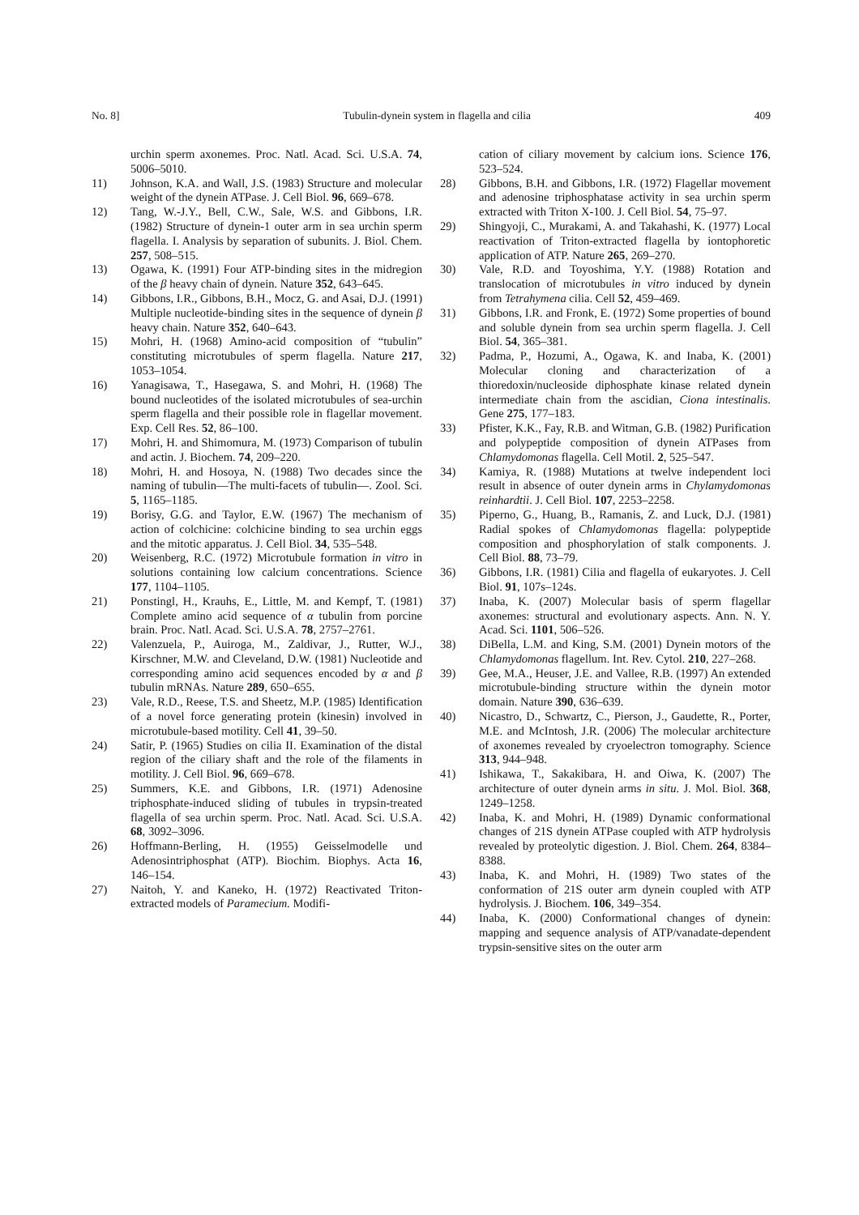No. 8] Tubulin-dynein system in flagella and cilia 409
urchin sperm axonemes. Proc. Natl. Acad. Sci. U.S.A. 74, 5006–5010.
11) Johnson, K.A. and Wall, J.S. (1983) Structure and molecular weight of the dynein ATPase. J. Cell Biol. 96, 669–678.
12) Tang, W.-J.Y., Bell, C.W., Sale, W.S. and Gibbons, I.R. (1982) Structure of dynein-1 outer arm in sea urchin sperm flagella. I. Analysis by separation of subunits. J. Biol. Chem. 257, 508–515.
13) Ogawa, K. (1991) Four ATP-binding sites in the midregion of the β heavy chain of dynein. Nature 352, 643–645.
14) Gibbons, I.R., Gibbons, B.H., Mocz, G. and Asai, D.J. (1991) Multiple nucleotide-binding sites in the sequence of dynein β heavy chain. Nature 352, 640–643.
15) Mohri, H. (1968) Amino-acid composition of “tubulin” constituting microtubules of sperm flagella. Nature 217, 1053–1054.
16) Yanagisawa, T., Hasegawa, S. and Mohri, H. (1968) The bound nucleotides of the isolated microtubules of sea-urchin sperm flagella and their possible role in flagellar movement. Exp. Cell Res. 52, 86–100.
17) Mohri, H. and Shimomura, M. (1973) Comparison of tubulin and actin. J. Biochem. 74, 209–220.
18) Mohri, H. and Hosoya, N. (1988) Two decades since the naming of tubulin—The multi-facets of tubulin—. Zool. Sci. 5, 1165–1185.
19) Borisy, G.G. and Taylor, E.W. (1967) The mechanism of action of colchicine: colchicine binding to sea urchin eggs and the mitotic apparatus. J. Cell Biol. 34, 535–548.
20) Weisenberg, R.C. (1972) Microtubule formation in vitro in solutions containing low calcium concentrations. Science 177, 1104–1105.
21) Ponstingl, H., Krauhs, E., Little, M. and Kempf, T. (1981) Complete amino acid sequence of α tubulin from porcine brain. Proc. Natl. Acad. Sci. U.S.A. 78, 2757–2761.
22) Valenzuela, P., Auiroga, M., Zaldivar, J., Rutter, W.J., Kirschner, M.W. and Cleveland, D.W. (1981) Nucleotide and corresponding amino acid sequences encoded by α and β tubulin mRNAs. Nature 289, 650–655.
23) Vale, R.D., Reese, T.S. and Sheetz, M.P. (1985) Identification of a novel force generating protein (kinesin) involved in microtubule-based motility. Cell 41, 39–50.
24) Satir, P. (1965) Studies on cilia II. Examination of the distal region of the ciliary shaft and the role of the filaments in motility. J. Cell Biol. 96, 669–678.
25) Summers, K.E. and Gibbons, I.R. (1971) Adenosine triphosphate-induced sliding of tubules in trypsin-treated flagella of sea urchin sperm. Proc. Natl. Acad. Sci. U.S.A. 68, 3092–3096.
26) Hoffmann-Berling, H. (1955) Geisselmodelle und Adenosintriphosphat (ATP). Biochim. Biophys. Acta 16, 146–154.
27) Naitoh, Y. and Kaneko, H. (1972) Reactivated Triton-extracted models of Paramecium. Modifi-
cation of ciliary movement by calcium ions. Science 176, 523–524.
28) Gibbons, B.H. and Gibbons, I.R. (1972) Flagellar movement and adenosine triphosphatase activity in sea urchin sperm extracted with Triton X-100. J. Cell Biol. 54, 75–97.
29) Shingyoji, C., Murakami, A. and Takahashi, K. (1977) Local reactivation of Triton-extracted flagella by iontophoretic application of ATP. Nature 265, 269–270.
30) Vale, R.D. and Toyoshima, Y.Y. (1988) Rotation and translocation of microtubules in vitro induced by dynein from Tetrahymena cilia. Cell 52, 459–469.
31) Gibbons, I.R. and Fronk, E. (1972) Some properties of bound and soluble dynein from sea urchin sperm flagella. J. Cell Biol. 54, 365–381.
32) Padma, P., Hozumi, A., Ogawa, K. and Inaba, K. (2001) Molecular cloning and characterization of a thioredoxin/nucleoside diphosphate kinase related dynein intermediate chain from the ascidian, Ciona intestinalis. Gene 275, 177–183.
33) Pfister, K.K., Fay, R.B. and Witman, G.B. (1982) Purification and polypeptide composition of dynein ATPases from Chlamydomonas flagella. Cell Motil. 2, 525–547.
34) Kamiya, R. (1988) Mutations at twelve independent loci result in absence of outer dynein arms in Chylamydomonas reinhardtii. J. Cell Biol. 107, 2253–2258.
35) Piperno, G., Huang, B., Ramanis, Z. and Luck, D.J. (1981) Radial spokes of Chlamydomonas flagella: polypeptide composition and phosphorylation of stalk components. J. Cell Biol. 88, 73–79.
36) Gibbons, I.R. (1981) Cilia and flagella of eukaryotes. J. Cell Biol. 91, 107s–124s.
37) Inaba, K. (2007) Molecular basis of sperm flagellar axonemes: structural and evolutionary aspects. Ann. N. Y. Acad. Sci. 1101, 506–526.
38) DiBella, L.M. and King, S.M. (2001) Dynein motors of the Chlamydomonas flagellum. Int. Rev. Cytol. 210, 227–268.
39) Gee, M.A., Heuser, J.E. and Vallee, R.B. (1997) An extended microtubule-binding structure within the dynein motor domain. Nature 390, 636–639.
40) Nicastro, D., Schwartz, C., Pierson, J., Gaudette, R., Porter, M.E. and McIntosh, J.R. (2006) The molecular architecture of axonemes revealed by cryoelectron tomography. Science 313, 944–948.
41) Ishikawa, T., Sakakibara, H. and Oiwa, K. (2007) The architecture of outer dynein arms in situ. J. Mol. Biol. 368, 1249–1258.
42) Inaba, K. and Mohri, H. (1989) Dynamic conformational changes of 21S dynein ATPase coupled with ATP hydrolysis revealed by proteolytic digestion. J. Biol. Chem. 264, 8384–8388.
43) Inaba, K. and Mohri, H. (1989) Two states of the conformation of 21S outer arm dynein coupled with ATP hydrolysis. J. Biochem. 106, 349–354.
44) Inaba, K. (2000) Conformational changes of dynein: mapping and sequence analysis of ATP/vanadate-dependent trypsin-sensitive sites on the outer arm